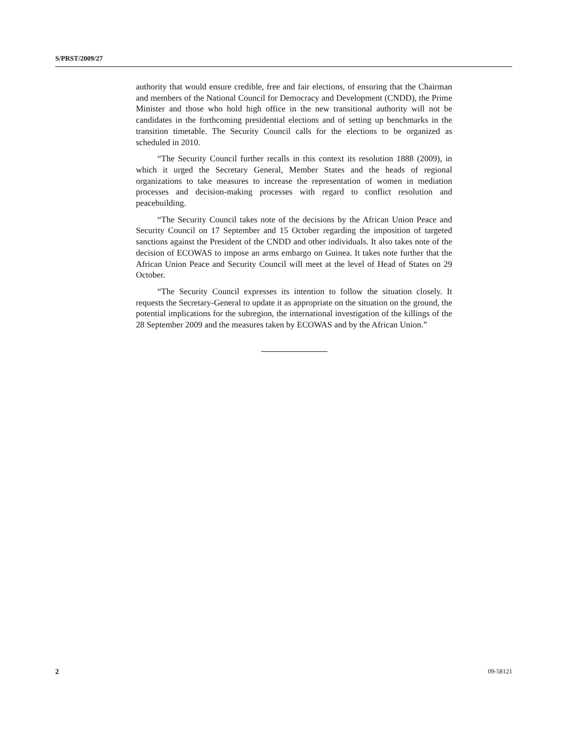S/PRST/2009/27
authority that would ensure credible, free and fair elections, of ensuring that the Chairman and members of the National Council for Democracy and Development (CNDD), the Prime Minister and those who hold high office in the new transitional authority will not be candidates in the forthcoming presidential elections and of setting up benchmarks in the transition timetable. The Security Council calls for the elections to be organized as scheduled in 2010.
“The Security Council further recalls in this context its resolution 1888 (2009), in which it urged the Secretary General, Member States and the heads of regional organizations to take measures to increase the representation of women in mediation processes and decision-making processes with regard to conflict resolution and peacebuilding.
“The Security Council takes note of the decisions by the African Union Peace and Security Council on 17 September and 15 October regarding the imposition of targeted sanctions against the President of the CNDD and other individuals. It also takes note of the decision of ECOWAS to impose an arms embargo on Guinea. It takes note further that the African Union Peace and Security Council will meet at the level of Head of States on 29 October.
“The Security Council expresses its intention to follow the situation closely. It requests the Secretary-General to update it as appropriate on the situation on the ground, the potential implications for the subregion, the international investigation of the killings of the 28 September 2009 and the measures taken by ECOWAS and by the African Union.”
2 09-58121